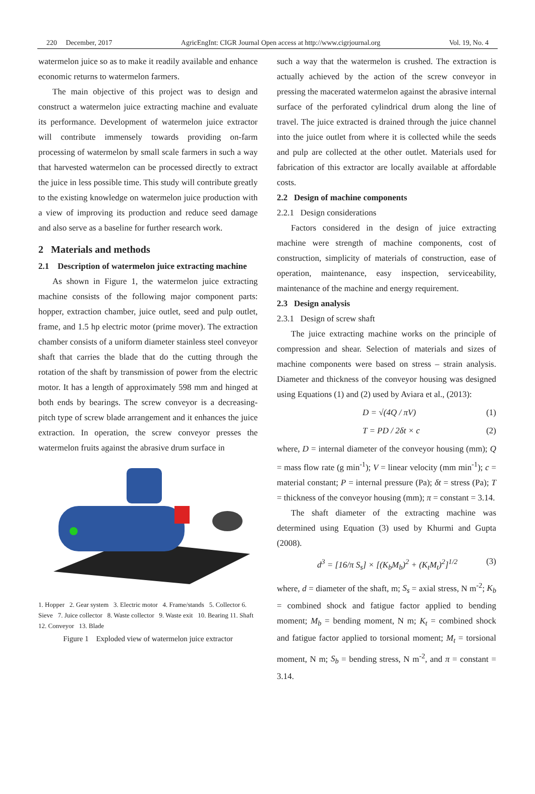220 December, 2017 AgricEngInt: CIGR Journal Open access at http://www.cigrjournal.org Vol. 19, No. 4
watermelon juice so as to make it readily available and enhance economic returns to watermelon farmers.
The main objective of this project was to design and construct a watermelon juice extracting machine and evaluate its performance. Development of watermelon juice extractor will contribute immensely towards providing on-farm processing of watermelon by small scale farmers in such a way that harvested watermelon can be processed directly to extract the juice in less possible time. This study will contribute greatly to the existing knowledge on watermelon juice production with a view of improving its production and reduce seed damage and also serve as a baseline for further research work.
2 Materials and methods
2.1 Description of watermelon juice extracting machine
As shown in Figure 1, the watermelon juice extracting machine consists of the following major component parts: hopper, extraction chamber, juice outlet, seed and pulp outlet, frame, and 1.5 hp electric motor (prime mover). The extraction chamber consists of a uniform diameter stainless steel conveyor shaft that carries the blade that do the cutting through the rotation of the shaft by transmission of power from the electric motor. It has a length of approximately 598 mm and hinged at both ends by bearings. The screw conveyor is a decreasing-pitch type of screw blade arrangement and it enhances the juice extraction. In operation, the screw conveyor presses the watermelon fruits against the abrasive drum surface in
1. Hopper 2. Gear system 3. Electric motor 4. Frame/stands 5. Collector 6. Sieve 7. Juice collector 8. Waste collector 9. Waste exit 10. Bearing 11. Shaft 12. Conveyor 13. Blade
Figure 1 Exploded view of watermelon juice extractor
such a way that the watermelon is crushed. The extraction is actually achieved by the action of the screw conveyor in pressing the macerated watermelon against the abrasive internal surface of the perforated cylindrical drum along the line of travel. The juice extracted is drained through the juice channel into the juice outlet from where it is collected while the seeds and pulp are collected at the other outlet. Materials used for fabrication of this extractor are locally available at affordable costs.
2.2 Design of machine components
2.2.1 Design considerations
Factors considered in the design of juice extracting machine were strength of machine components, cost of construction, simplicity of materials of construction, ease of operation, maintenance, easy inspection, serviceability, maintenance of the machine and energy requirement.
2.3 Design analysis
2.3.1 Design of screw shaft
The juice extracting machine works on the principle of compression and shear. Selection of materials and sizes of machine components were based on stress – strain analysis. Diameter and thickness of the conveyor housing was designed using Equations (1) and (2) used by Aviara et al., (2013):
D = √(4Q / πV) (1)
T = PD / 2δt × c (2)
where, D = internal diameter of the conveyor housing (mm); Q = mass flow rate (g min<sup>-1</sup>); V = linear velocity (mm min<sup>-1</sup>); c = material constant; P = internal pressure (Pa); δt = stress (Pa); T = thickness of the conveyor housing (mm); π = constant = 3.14.
The shaft diameter of the extracting machine was determined using Equation (3) used by Khurmi and Gupta (2008).
d<sup>3</sup> = [16/π S<sub>s</sub>] × [(K<sub>b</sub>M<sub>b</sub>)<sup>2</sup> + (K<sub>t</sub>M<sub>t</sub>)<sup>2</sup>]<sup>1/2</sup> (3)
where, d = diameter of the shaft, m; S<sub>s</sub> = axial stress, N m<sup>-2</sup>; K<sub>b</sub> = combined shock and fatigue factor applied to bending moment; M<sub>b</sub> = bending moment, N m; K<sub>t</sub> = combined shock and fatigue factor applied to torsional moment; M<sub>t</sub> = torsional moment, N m; S<sub>b</sub> = bending stress, N m<sup>-2</sup>, and π = constant = 3.14.